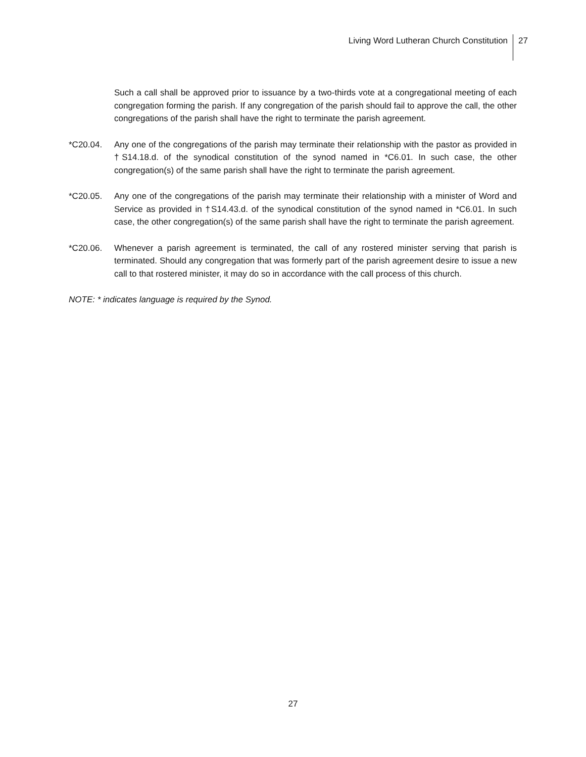Living Word Lutheran Church Constitution 27
Such a call shall be approved prior to issuance by a two-thirds vote at a congregational meeting of each congregation forming the parish. If any congregation of the parish should fail to approve the call, the other congregations of the parish shall have the right to terminate the parish agreement.
*C20.04. Any one of the congregations of the parish may terminate their relationship with the pastor as provided in †S14.18.d. of the synodical constitution of the synod named in *C6.01. In such case, the other congregation(s) of the same parish shall have the right to terminate the parish agreement.
*C20.05. Any one of the congregations of the parish may terminate their relationship with a minister of Word and Service as provided in †S14.43.d. of the synodical constitution of the synod named in *C6.01. In such case, the other congregation(s) of the same parish shall have the right to terminate the parish agreement.
*C20.06. Whenever a parish agreement is terminated, the call of any rostered minister serving that parish is terminated. Should any congregation that was formerly part of the parish agreement desire to issue a new call to that rostered minister, it may do so in accordance with the call process of this church.
NOTE: * indicates language is required by the Synod.
27